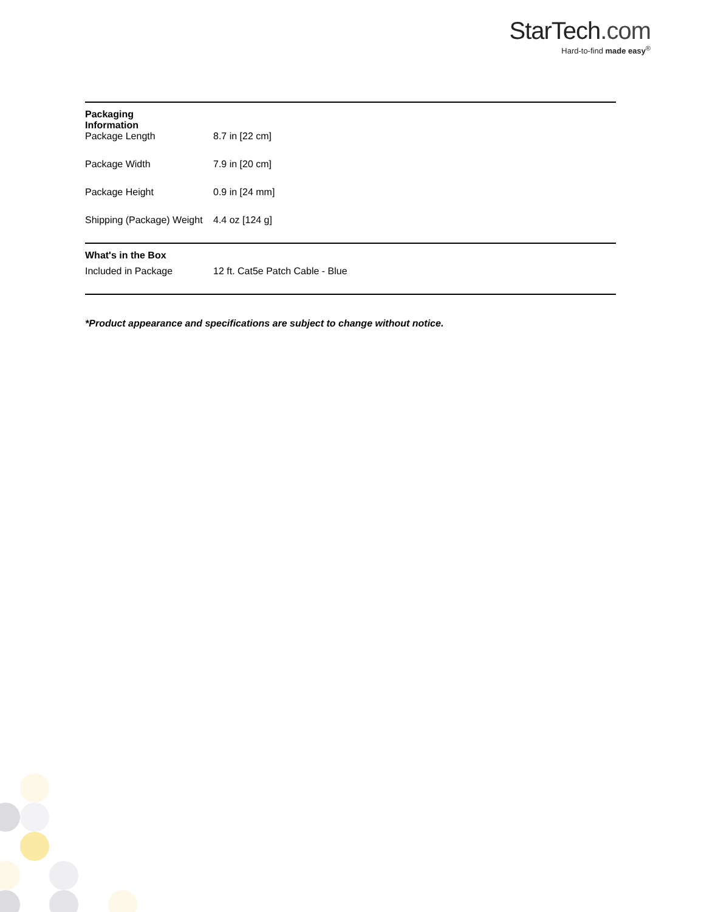StarTech.com
Hard-to-find made easy<sup>®</sup>
| Packaging Information | | |
| | Package Length | 8.7 in [22 cm] |
| | Package Width | 7.9 in [20 cm] |
| | Package Height | 0.9 in [24 mm] |
| | Shipping (Package) Weight | 4.4 oz [124 g] |
| What's in the Box | | |
| | Included in Package | 12 ft. Cat5e Patch Cable - Blue |
*Product appearance and specifications are subject to change without notice.